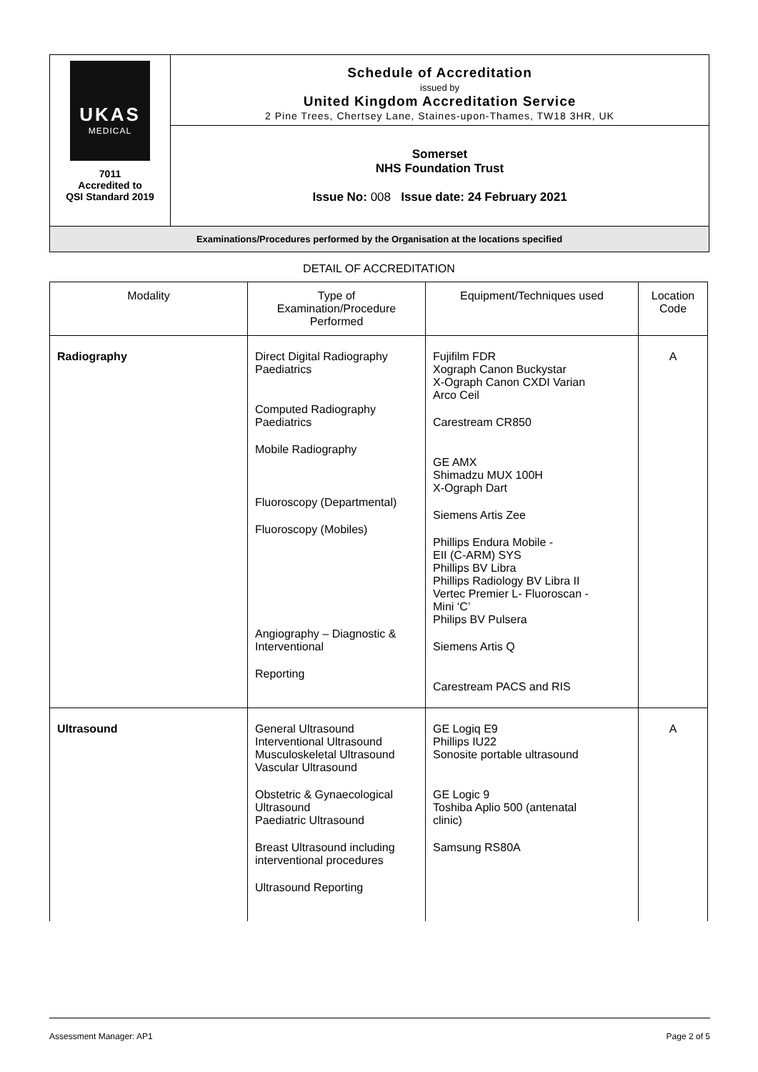UKAS
MEDICAL
7011
Accredited to
QSI Standard 2019
Schedule of Accreditation
issued by
United Kingdom Accreditation Service
2 Pine Trees, Chertsey Lane, Staines-upon-Thames, TW18 3HR, UK
Somerset
NHS Foundation Trust
Issue No: 008 Issue date: 24 February 2021
Examinations/Procedures performed by the Organisation at the locations specified
DETAIL OF ACCREDITATION
| Modality | Type of Examination/Procedure Performed | Equipment/Techniques used | Location Code |
| --- | --- | --- | --- |
| Radiography | Direct Digital Radiography Paediatrics Computed Radiography Paediatrics Mobile Radiography Fluoroscopy (Departmental) Fluoroscopy (Mobiles) Angiography – Diagnostic & Interventional Reporting | Fujifilm FDR Xograph Canon Buckystar X-Ograph Canon CXDI Varian Arco Ceil Carestream CR850 GE AMX Shimadzu MUX 100H X-Ograph Dart Siemens Artis Zee Phillips Endura Mobile - EII (C-ARM) SYS Phillips BV Libra Phillips Radiology BV Libra II Vertec Premier L- Fluoroscan - Mini ‘C’ Philips BV Pulsera Siemens Artis Q Carestream PACS and RIS | A |
| Ultrasound | General Ultrasound Interventional Ultrasound Musculoskeletal Ultrasound Vascular Ultrasound Obstetric & Gynaecological Ultrasound Paediatric Ultrasound Breast Ultrasound including interventional procedures Ultrasound Reporting | GE Logiq E9 Phillips IU22 Sonosite portable ultrasound GE Logic 9 Toshiba Aplio 500 (antenatal clinic) Samsung RS80A | A |
Assessment Manager: AP1 Page 2 of 5